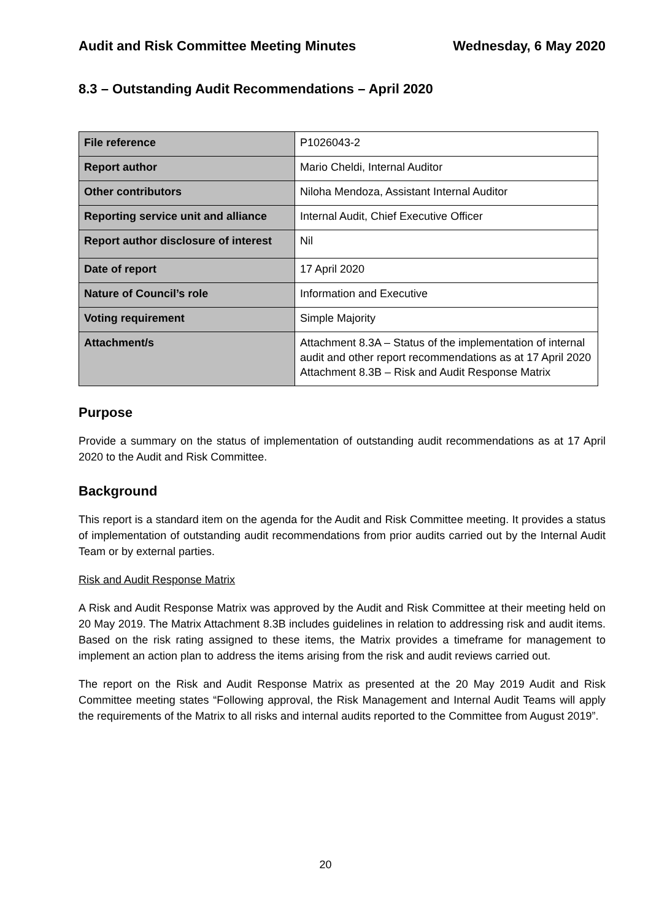Audit and Risk Committee Meeting Minutes Wednesday, 6 May 2020
8.3 – Outstanding Audit Recommendations – April 2020
| File reference | P1026043-2 |
| Report author | Mario Cheldi, Internal Auditor |
| Other contributors | Niloha Mendoza, Assistant Internal Auditor |
| Reporting service unit and alliance | Internal Audit, Chief Executive Officer |
| Report author disclosure of interest | Nil |
| Date of report | 17 April 2020 |
| Nature of Council’s role | Information and Executive |
| Voting requirement | Simple Majority |
| Attachment/s | Attachment 8.3A – Status of the implementation of internal audit and other report recommendations as at 17 April 2020 Attachment 8.3B – Risk and Audit Response Matrix |
Purpose
Provide a summary on the status of implementation of outstanding audit recommendations as at 17 April 2020 to the Audit and Risk Committee.
Background
This report is a standard item on the agenda for the Audit and Risk Committee meeting. It provides a status of implementation of outstanding audit recommendations from prior audits carried out by the Internal Audit Team or by external parties.
Risk and Audit Response Matrix
A Risk and Audit Response Matrix was approved by the Audit and Risk Committee at their meeting held on 20 May 2019. The Matrix Attachment 8.3B includes guidelines in relation to addressing risk and audit items. Based on the risk rating assigned to these items, the Matrix provides a timeframe for management to implement an action plan to address the items arising from the risk and audit reviews carried out.
The report on the Risk and Audit Response Matrix as presented at the 20 May 2019 Audit and Risk Committee meeting states “Following approval, the Risk Management and Internal Audit Teams will apply the requirements of the Matrix to all risks and internal audits reported to the Committee from August 2019”.
20